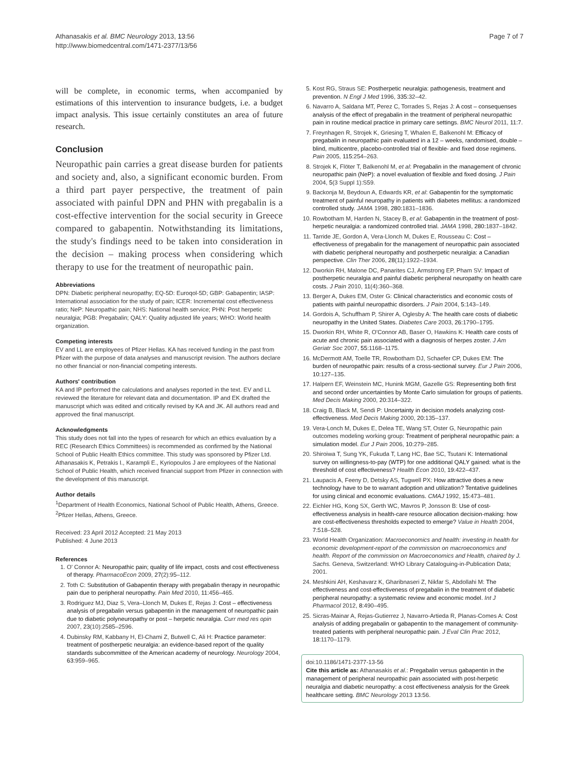Athanasakis et al. BMC Neurology 2013, 13:56
http://www.biomedcentral.com/1471-2377/13/56
Page 7 of 7
will be complete, in economic terms, when accompanied by estimations of this intervention to insurance budgets, i.e. a budget impact analysis. This issue certainly constitutes an area of future research.
Conclusion
Neuropathic pain carries a great disease burden for patients and society and, also, a significant economic burden. From a third part payer perspective, the treatment of pain associated with painful DPN and PHN with pregabalin is a cost-effective intervention for the social security in Greece compared to gabapentin. Notwithstanding its limitations, the study's findings need to be taken into consideration in the decision – making process when considering which therapy to use for the treatment of neuropathic pain.
Abbreviations
DPN: Diabetic peripheral neuropathy; EQ-5D: Euroqol-5D; GBP: Gabapentin; IASP: International association for the study of pain; ICER: Incremental cost effectiveness ratio; NeP: Neuropathic pain; NHS: National health service; PHN: Post herpetic neuralgia; PGB: Pregabalin; QALY: Quality adjusted life years; WHO: World health organization.
Competing interests
EV and LL are employees of Pfizer Hellas. KA has received funding in the past from Pfizer with the purpose of data analyses and manuscript revision. The authors declare no other financial or non-financial competing interests.
Authors' contribution
KA and IP performed the calculations and analyses reported in the text. EV and LL reviewed the literature for relevant data and documentation. IP and EK drafted the manuscript which was edited and critically revised by KA and JK. All authors read and approved the final manuscript.
Acknowledgments
This study does not fall into the types of research for which an ethics evaluation by a REC (Research Ethics Committees) is recommended as confirmed by the National School of Public Health Ethics committee. This study was sponsored by Pfizer Ltd.
Athanasakis K, Petrakis I., Karampli E., Kyriopoulos J are employees of the National School of Public Health, which received financial support from Pfizer in connection with the development of this manuscript.
Author details
<sup>1</sup> Department of Health Economics, National School of Public Health, Athens, Greece. <sup>2</sup>Pfizer Hellas, Athens, Greece.
Received: 23 April 2012 Accepted: 21 May 2013
Published: 4 June 2013
References
1. O' Connor A: Neuropathic pain; quality of life impact, costs and cost effectiveness of therapy. PharmacoEcon 2009, 27(2):95–112.
2. Toth C: Substitution of Gabapentin therapy with pregabalin therapy in neuropathic pain due to peripheral neuropathy. Pain Med 2010, 11: 456–465.
3. Rodriguez MJ, Diaz S, Vera–Llonch M, Dukes E, Rejas J: Cost – effectiveness analysis of pregabalin versus gabapentin in the management of neuropathic pain due to diabetic polyneuropathy or post – herpetic neuralgia. Curr med res opin 2007, 23(10):2585–2596.
4. Dubinsky RM, Kabbany H, El-Chami Z, Butwell C, Ali H: Practice parameter: treatment of postherpetic neuralgia: an evidence-based report of the quality standards subcommittee of the American academy of neurology. Neurology 2004, 63: 959–965.
5. Kost RG, Straus SE: Postherpetic neuralgia: pathogenesis, treatment and prevention. N Engl J Med 1996, 335: 32–42.
6. Navarro A, Saldana MT, Perez C, Torrades S, Rejas J: A cost – consequenses analysis of the effect of pregabalin in the treatment of peripheral neuropathic pain in routine medical practice in primary care settings. BMC Neurol 2011, 11: 7.
7. Freynhagen R, Strojek K, Griesing T, Whalen E, Balkenohl M: Efficacy of pregabalin in neuropathic pain evaluated in a 12 – weeks, randomised, double – blind, multicentre, placebo-controlled trial of flexible- and fixed dose regimens. Pain 2005, 115: 254–263.
8. Strojek K, Flöter T, Balkenohl M, et al: Pregabalin in the management of chronic neuropathic pain (NeP): a novel evaluation of flexible and fixed dosing. J Pain 2004, 5(3 Suppl 1):S59.
9. Backonja M, Beydoun A, Edwards KR, et al: Gabapentin for the symptomatic treatment of painful neuropathy in patients with diabetes mellitus: a randomized controlled study. JAMA 1998, 280: 1831–1836.
10. Rowbotham M, Harden N, Stacey B, et al: Gabapentin in the treatment of post-herpetic neuralgia: a randomized controlled trial. JAMA 1998, 280: 1837–1842.
11. Tarride JE, Gordon A, Vera-Llonch M, Dukes E, Rousseau C: Cost – effectiveness of pregabalin for the management of neuropathic pain associated with diabetic peripheral neuropathy and postherpetic neuralgia: a Canadian perspective. Clin Ther 2006, 28(11):1922–1934.
12. Dworkin RH, Malone DC, Panarites CJ, Armstrong EP, Pham SV: Impact of postherpetic neuralgia and painful diabetic peripheral neuropathy on health care costs. J Pain 2010, 11(4):360–368.
13. Berger A, Dukes EM, Oster G: Clinical characteristics and economic costs of patients with painful neuropathic disorders. J Pain 2004, 5: 143–149.
14. Gordois A, Schuffham P, Shirer A, Oglesby A: The health care costs of diabetic neuropathy in the United States. Diabetes Care 2003, 26: 1790–1795.
15. Dworkin RH, White R, O'Connor AB, Baser O, Hawkins K: Health care costs of acute and chronic pain associated with a diagnosis of herpes zoster. J Am Geriatr Soc 2007, 55: 1168–1175.
16. McDermott AM, Toelle TR, Rowbotham DJ, Schaefer CP, Dukes EM: The burden of neuropathic pain: results of a cross-sectional survey. Eur J Pain 2006, 10: 127–135.
17. Halpern EF, Weinstein MC, Hunink MGM, Gazelle GS: Representing both first and second order uncertainties by Monte Carlo simulation for groups of patients. Med Decis Making 2000, 20: 314–322.
18. Craig B, Black M, Sendi P: Uncertainty in decision models analyzing cost-effectiveness. Med Decis Making 2000, 20: 135–137.
19. Vera-Lonch M, Dukes E, Delea TE, Wang ST, Oster G, Neuropathic pain outcomes modeling working group: Treatment of peripheral neuropathic pain: a simulation model. Eur J Pain 2006, 10: 279–285.
20. Shiroiwa T, Sung YK, Fukuda T, Lang HC, Bae SC, Tsutani K: International survey on willingness-to-pay (WTP) for one additional QALY gained: what is the threshold of cost effectiveness? Health Econ 2010, 19: 422–437.
21. Laupacis A, Feeny D, Detsky AS, Tugwell PX: How attractive does a new technology have to be to warrant adoption and utilization? Tentative guidelines for using clinical and economic evaluations. CMAJ 1992, 15: 473–481.
22. Eichler HG, Kong SX, Gerth WC, Mavros P, Jonsson B: Use of cost-effectiveness analysis in health-care resource allocation decision-making: how are cost-effectiveness thresholds expected to emerge? Value in Health 2004, 7: 518–528.
23. World Health Organization: Macroeconomics and health: investing in health for economic development-report of the commission on macroeconomics and health. Report of the commission on Macroeconomics and Health, chaired by J. Sachs. Geneva, Switzerland: WHO Library Cataloguing-in-Publication Data; 2001.
24. Meshkini AH, Keshavarz K, Gharibnaseri Z, Nikfar S, Abdollahi M: The effectiveness and cost-effectiveness of pregabalin in the treatment of diabetic peripheral neuropathy: a systematic review and economic model. Int J Pharmacol 2012, 8: 490–495.
25. Sicras-Mainar A, Rejas-Gutierrez J, Navarro-Artieda R, Planas-Comes A: Cost analysis of adding pregabalin or gabapentin to the management of community-treated patients with peripheral neuropathic pain. J Eval Clin Prac 2012, 18: 1170–1179.
doi:10.1186/1471-2377-13-56
Cite this article as: Athanasakis et al.: Pregabalin versus gabapentin in the management of peripheral neuropathic pain associated with post-herpetic neuralgia and diabetic neuropathy: a cost effectiveness analysis for the Greek healthcare setting. BMC Neurology 2013 13:56.